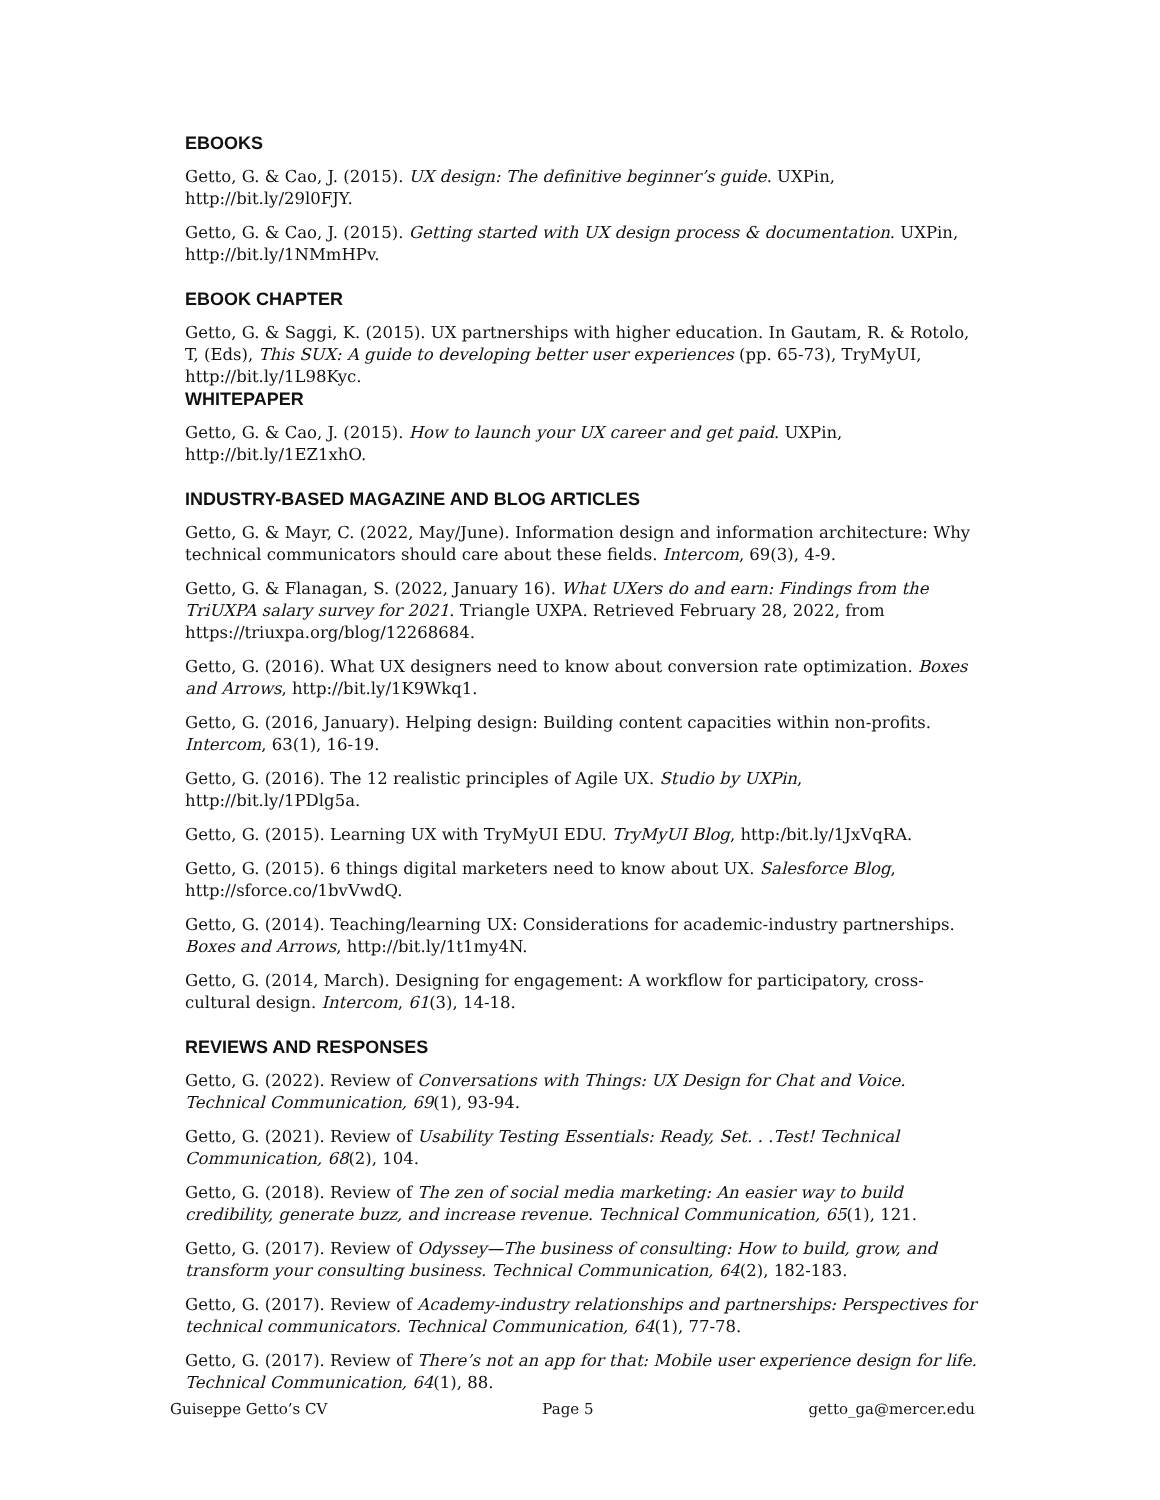EBOOKS
Getto, G. & Cao, J. (2015). UX design: The definitive beginner’s guide. UXPin, http://bit.ly/29l0FJY.
Getto, G. & Cao, J. (2015). Getting started with UX design process & documentation. UXPin, http://bit.ly/1NMmHPv.
EBOOK CHAPTER
Getto, G. & Saggi, K. (2015). UX partnerships with higher education. In Gautam, R. & Rotolo, T, (Eds), This SUX: A guide to developing better user experiences (pp. 65-73), TryMyUI, http://bit.ly/1L98Kyc.
WHITEPAPER
Getto, G. & Cao, J. (2015). How to launch your UX career and get paid. UXPin, http://bit.ly/1EZ1xhO.
INDUSTRY-BASED MAGAZINE AND BLOG ARTICLES
Getto, G. & Mayr, C. (2022, May/June). Information design and information architecture: Why technical communicators should care about these fields. Intercom, 69(3), 4-9.
Getto, G. & Flanagan, S. (2022, January 16). What UXers do and earn: Findings from the TriUXPA salary survey for 2021. Triangle UXPA. Retrieved February 28, 2022, from https://triuxpa.org/blog/12268684.
Getto, G. (2016). What UX designers need to know about conversion rate optimization. Boxes and Arrows, http://bit.ly/1K9Wkq1.
Getto, G. (2016, January). Helping design: Building content capacities within non-profits. Intercom, 63(1), 16-19.
Getto, G. (2016). The 12 realistic principles of Agile UX. Studio by UXPin, http://bit.ly/1PDlg5a.
Getto, G. (2015). Learning UX with TryMyUI EDU. TryMyUI Blog, http:/bit.ly/1JxVqRA.
Getto, G. (2015). 6 things digital marketers need to know about UX. Salesforce Blog, http://sforce.co/1bvVwdQ.
Getto, G. (2014). Teaching/learning UX: Considerations for academic-industry partnerships. Boxes and Arrows, http://bit.ly/1t1my4N.
Getto, G. (2014, March). Designing for engagement: A workflow for participatory, cross-cultural design. Intercom, 61(3), 14-18.
REVIEWS AND RESPONSES
Getto, G. (2022). Review of Conversations with Things: UX Design for Chat and Voice. Technical Communication, 69(1), 93-94.
Getto, G. (2021). Review of Usability Testing Essentials: Ready, Set. . .Test! Technical Communication, 68(2), 104.
Getto, G. (2018). Review of The zen of social media marketing: An easier way to build credibility, generate buzz, and increase revenue. Technical Communication, 65(1), 121.
Getto, G. (2017). Review of Odyssey—The business of consulting: How to build, grow, and transform your consulting business. Technical Communication, 64(2), 182-183.
Getto, G. (2017). Review of Academy-industry relationships and partnerships: Perspectives for technical communicators. Technical Communication, 64(1), 77-78.
Getto, G. (2017). Review of There’s not an app for that: Mobile user experience design for life. Technical Communication, 64(1), 88.
Guiseppe Getto’s CV Page 5 getto_ga@mercer.edu